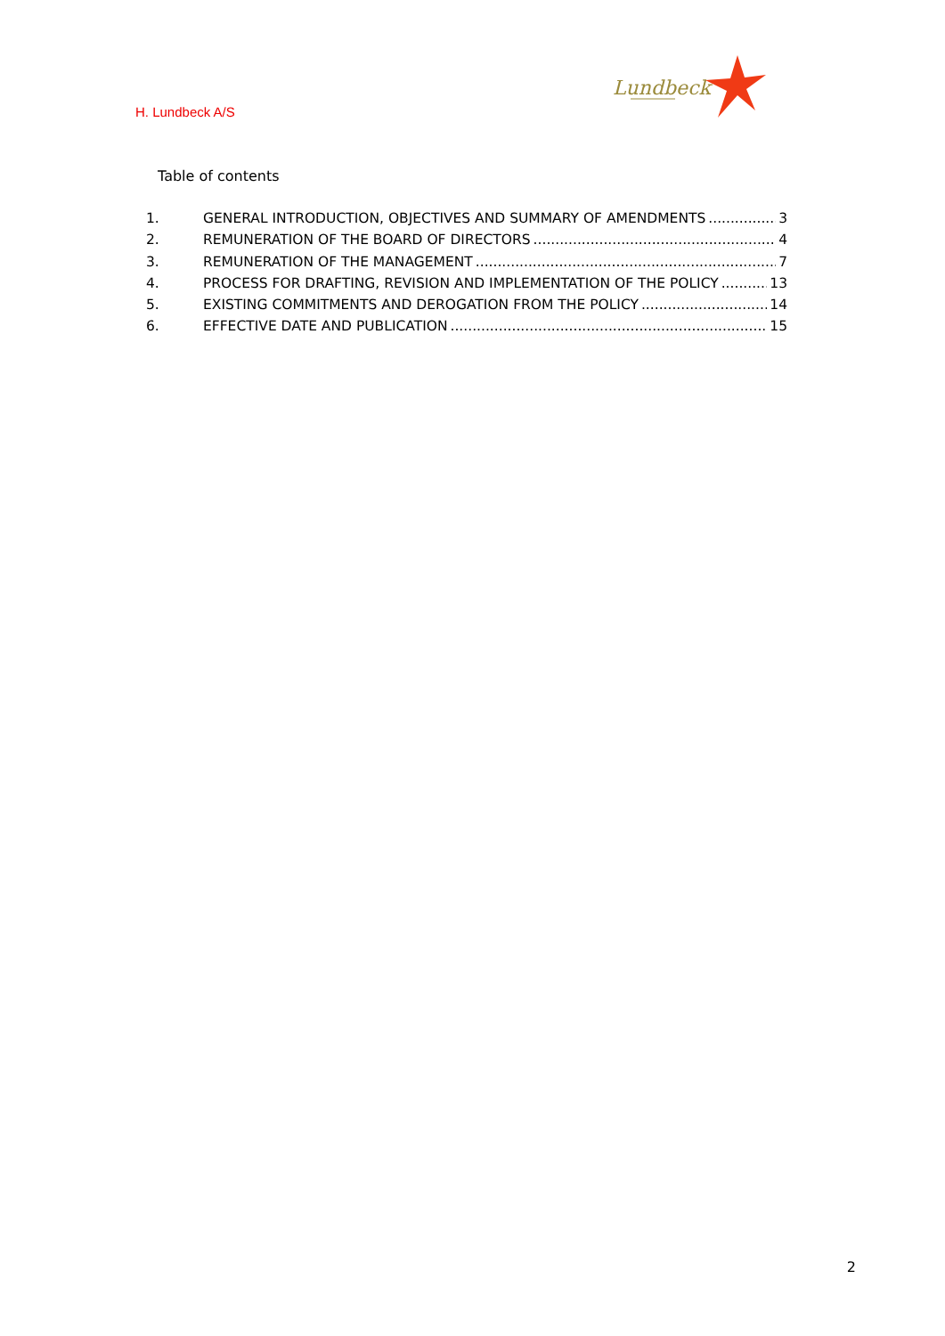Lundbeck
H. Lundbeck A/S
Table of contents
1. GENERAL INTRODUCTION, OBJECTIVES AND SUMMARY OF AMENDMENTS 3
2. REMUNERATION OF THE BOARD OF DIRECTORS 4
3. REMUNERATION OF THE MANAGEMENT 7
4. PROCESS FOR DRAFTING, REVISION AND IMPLEMENTATION OF THE POLICY 13
5. EXISTING COMMITMENTS AND DEROGATION FROM THE POLICY 14
6. EFFECTIVE DATE AND PUBLICATION 15
2